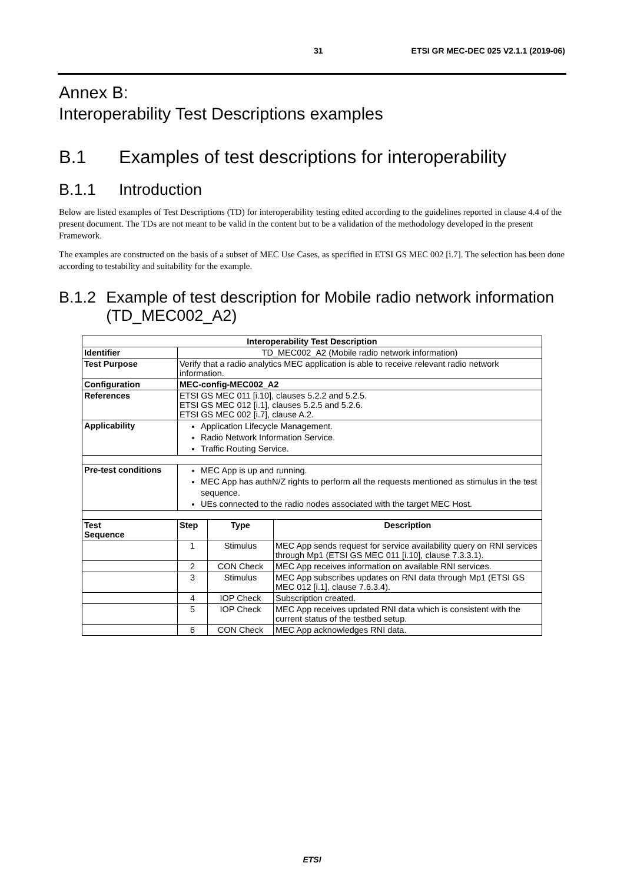31 ETSI GR MEC-DEC 025 V2.1.1 (2019-06)
Annex B:
Interoperability Test Descriptions examples
B.1 Examples of test descriptions for interoperability
B.1.1 Introduction
Below are listed examples of Test Descriptions (TD) for interoperability testing edited according to the guidelines reported in clause 4.4 of the present document. The TDs are not meant to be valid in the content but to be a validation of the methodology developed in the present Framework.
The examples are constructed on the basis of a subset of MEC Use Cases, as specified in ETSI GS MEC 002 [i.7]. The selection has been done according to testability and suitability for the example.
B.1.2 Example of test description for Mobile radio network information (TD_MEC002_A2)
| Interoperability Test Description | | | |
| --- | --- | --- | --- |
| Identifier | TD_MEC002_A2 (Mobile radio network information) | | |
| Test Purpose | Verify that a radio analytics MEC application is able to receive relevant radio network information. | | |
| Configuration | MEC-config-MEC002_A2 | | |
| References | ETSI GS MEC 011 [i.10], clauses 5.2.2 and 5.2.5. ETSI GS MEC 012 [i.1], clauses 5.2.5 and 5.2.6. ETSI GS MEC 002 [i.7], clause A.2. | | |
| Applicability | Application Lifecycle Management. Radio Network Information Service. Traffic Routing Service. | | |
| Pre-test conditions | MEC App is up and running. MEC App has authN/Z rights to perform all the requests mentioned as stimulus in the test sequence. UEs connected to the radio nodes associated with the target MEC Host. | | |
| Test Sequence | Step | Type | Description |
| | 1 | Stimulus | MEC App sends request for service availability query on RNI services through Mp1 (ETSI GS MEC 011 [i.10], clause 7.3.3.1). |
| | 2 | CON Check | MEC App receives information on available RNI services. |
| | 3 | Stimulus | MEC App subscribes updates on RNI data through Mp1 (ETSI GS MEC 012 [i.1], clause 7.6.3.4). |
| | 4 | IOP Check | Subscription created. |
| | 5 | IOP Check | MEC App receives updated RNI data which is consistent with the current status of the testbed setup. |
| | 6 | CON Check | MEC App acknowledges RNI data. |
ETSI